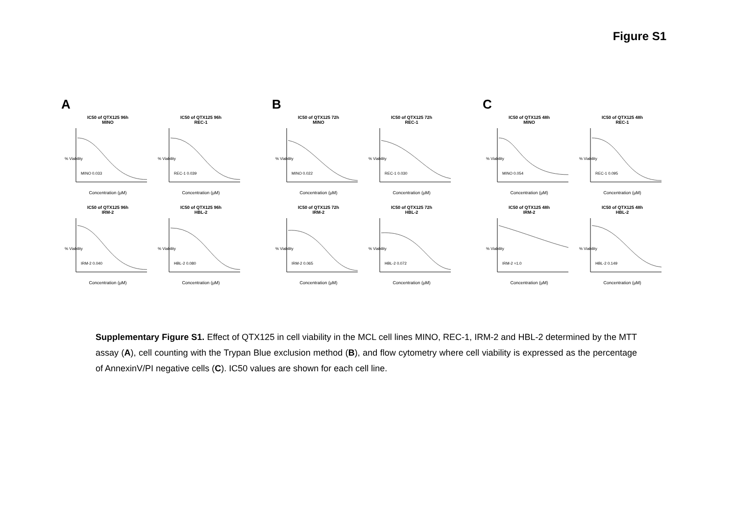Figure S1
A
IC50 of QTX125 96h
MINO
% Viability
MINO 0.033
Concentration (μM)
IC50 of QTX125 96h
REC-1
% Viability
REC-1 0.039
Concentration (μM)
IC50 of QTX125 96h
IRM-2
% Viability
IRM-2 0.040
Concentration (μM)
IC50 of QTX125 96h
HBL-2
% Viability
HBL-2 0.080
Concentration (μM)
B
IC50 of QTX125 72h
MINO
% Viability
MINO 0.022
Concentration (μM)
IC50 of QTX125 72h
REC-1
% Viability
REC-1 0.030
Concentration (μM)
IC50 of QTX125 72h
IRM-2
% Viability
IRM-2 0.065
Concentration (μM)
IC50 of QTX125 72h
HBL-2
% Viability
HBL-2 0.072
Concentration (μM)
C
IC50 of QTX125 48h
MINO
% Viability
MINO 0.054
Concentration (μM)
IC50 of QTX125 48h
REC-1
% Viability
REC-1 0.095
Concentration (μM)
IC50 of QTX125 48h
IRM-2
% Viability
IRM-2 ≈1.0
Concentration (μM)
IC50 of QTX125 48h
HBL-2
% Viability
HBL-2 0.149
Concentration (μM)
Supplementary Figure S1. Effect of QTX125 in cell viability in the MCL cell lines MINO, REC-1, IRM-2 and HBL-2 determined by the MTT assay (A), cell counting with the Trypan Blue exclusion method (B), and flow cytometry where cell viability is expressed as the percentage of AnnexinV/PI negative cells (C). IC50 values are shown for each cell line.